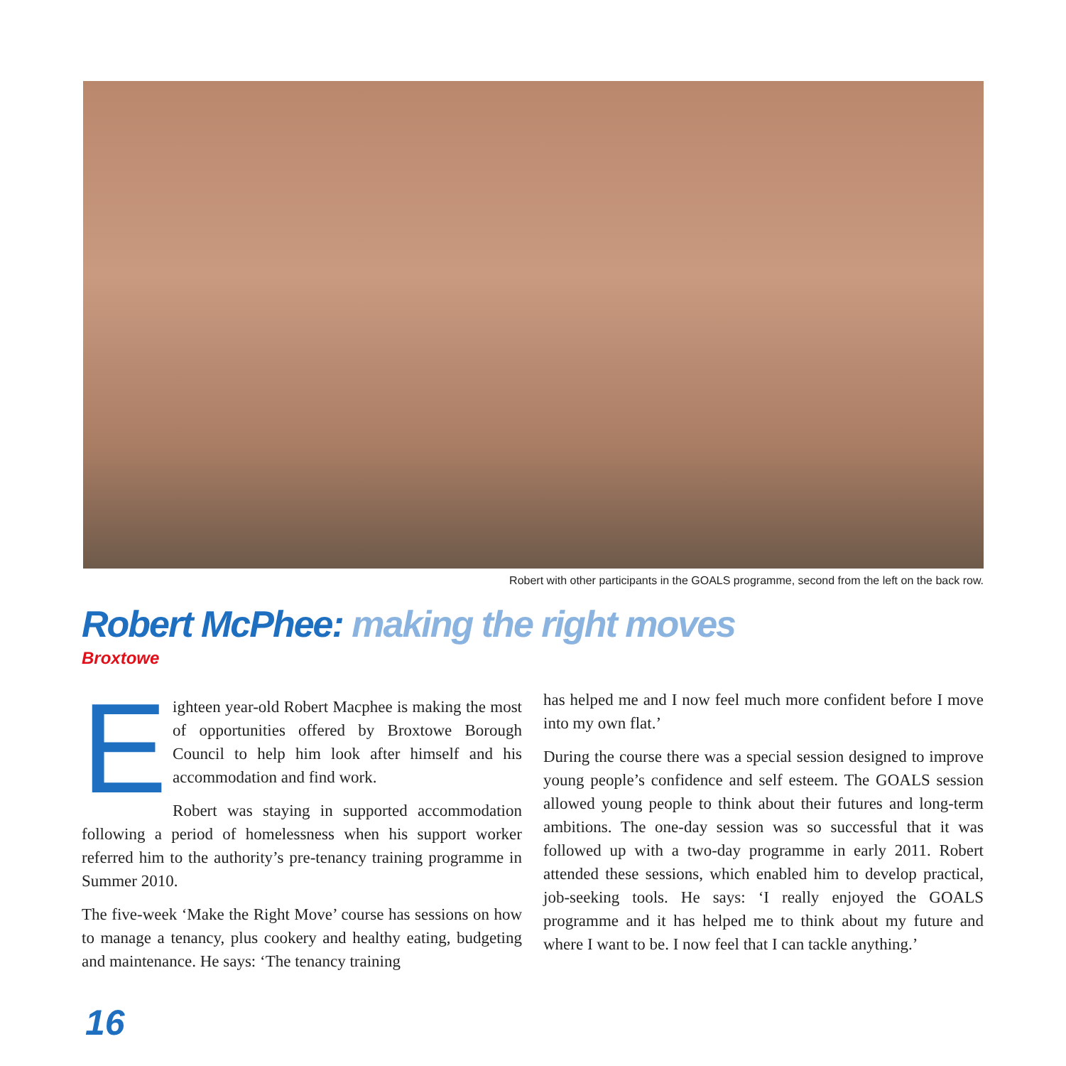Robert with other participants in the GOALS programme, second from the left on the back row.
Robert McPhee: making the right moves
Broxtowe
Eighteen year-old Robert Macphee is making the most of opportunities offered by Broxtowe Borough Council to help him look after himself and his accommodation and find work.
Robert was staying in supported accommodation following a period of homelessness when his support worker referred him to the authority’s pre-tenancy training programme in Summer 2010.
The five-week ‘Make the Right Move’ course has sessions on how to manage a tenancy, plus cookery and healthy eating, budgeting and maintenance. He says: ‘The tenancy training
has helped me and I now feel much more confident before I move into my own flat.’
During the course there was a special session designed to improve young people’s confidence and self esteem. The GOALS session allowed young people to think about their futures and long-term ambitions. The one-day session was so successful that it was followed up with a two-day programme in early 2011. Robert attended these sessions, which enabled him to develop practical, job-seeking tools. He says: ‘I really enjoyed the GOALS programme and it has helped me to think about my future and where I want to be. I now feel that I can tackle anything.’
16